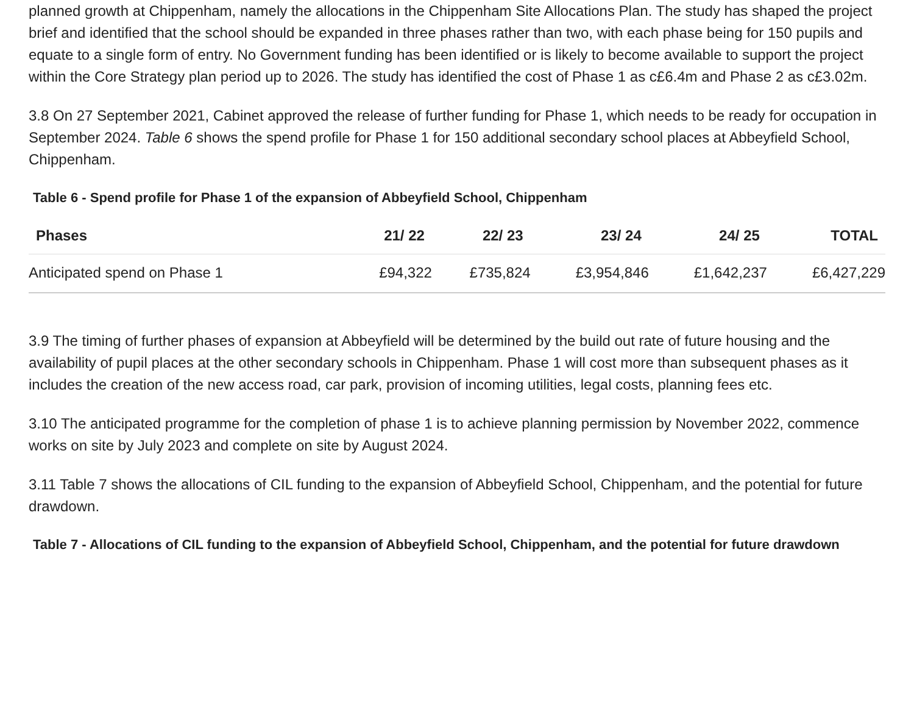planned growth at Chippenham, namely the allocations in the Chippenham Site Allocations Plan. The study has shaped the project brief and identified that the school should be expanded in three phases rather than two, with each phase being for 150 pupils and equate to a single form of entry. No Government funding has been identified or is likely to become available to support the project within the Core Strategy plan period up to 2026. The study has identified the cost of Phase 1 as c£6.4m and Phase 2 as c£3.02m.
3.8 On 27 September 2021, Cabinet approved the release of further funding for Phase 1, which needs to be ready for occupation in September 2024. Table 6 shows the spend profile for Phase 1 for 150 additional secondary school places at Abbeyfield School, Chippenham.
Table 6 - Spend profile for Phase 1 of the expansion of Abbeyfield School, Chippenham
| Phases | 21/ 22 | 22/ 23 | 23/ 24 | 24/ 25 | TOTAL |
| --- | --- | --- | --- | --- | --- |
| Anticipated spend on Phase 1 | £94,322 | £735,824 | £3,954,846 | £1,642,237 | £6,427,229 |
3.9 The timing of further phases of expansion at Abbeyfield will be determined by the build out rate of future housing and the availability of pupil places at the other secondary schools in Chippenham. Phase 1 will cost more than subsequent phases as it includes the creation of the new access road, car park, provision of incoming utilities, legal costs, planning fees etc.
3.10 The anticipated programme for the completion of phase 1 is to achieve planning permission by November 2022, commence works on site by July 2023 and complete on site by August 2024.
3.11 Table 7 shows the allocations of CIL funding to the expansion of Abbeyfield School, Chippenham, and the potential for future drawdown.
Table 7 - Allocations of CIL funding to the expansion of Abbeyfield School, Chippenham, and the potential for future drawdown